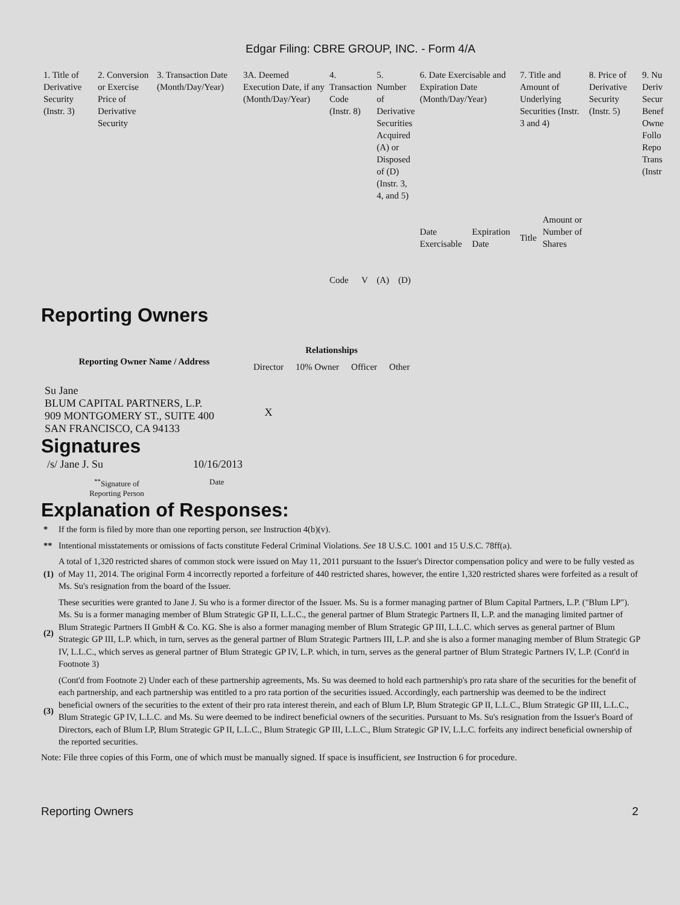Edgar Filing: CBRE GROUP, INC. - Form 4/A
| 1. Title of Derivative Security (Instr. 3) | 2. Conversion or Exercise Price of Derivative Security | 3. Transaction Date (Month/Day/Year) | 3A. Deemed Execution Date, if any (Month/Day/Year) | 4. Transaction Code (Instr. 8) | | 5. Number of Derivative Securities Acquired (A) or Disposed of (D) (Instr. 3, 4, and 5) | | 6. Date Exercisable and Expiration Date (Month/Day/Year) | | 7. Title and Amount of Underlying Securities (Instr. 3 and 4) | | 8. Price of Derivative Security (Instr. 5) | 9. Nu Deriv Secur Benef Owne Follo Repo Trans (Instr |
| | | | | Code | V | (A) | (D) | Date Exercisable | Expiration Date | Title | Amount or Number of Shares | | |
Reporting Owners
| Reporting Owner Name / Address | Relationships | | | |
| --- | --- | --- | --- | --- |
| | Director | 10% Owner | Officer | Other |
| Su Jane BLUM CAPITAL PARTNERS, L.P. 909 MONTGOMERY ST., SUITE 400 SAN FRANCISCO, CA 94133 | X | | | |
Signatures
| /s/ Jane J. Su | 10/16/2013 |
| <sup>**</sup> Signature of Reporting Person | Date |
Explanation of Responses:
| * | If the form is filed by more than one reporting person, see Instruction 4(b)(v). |
| ** | Intentional misstatements or omissions of facts constitute Federal Criminal Violations. See 18 U.S.C. 1001 and 15 U.S.C. 78ff(a). |
| (1) | A total of 1,320 restricted shares of common stock were issued on May 11, 2011 pursuant to the Issuer's Director compensation policy and were to be fully vested as of May 11, 2014. The original Form 4 incorrectly reported a forfeiture of 440 restricted shares, however, the entire 1,320 restricted shares were forfeited as a result of Ms. Su's resignation from the board of the Issuer. |
| (2) | These securities were granted to Jane J. Su who is a former director of the Issuer. Ms. Su is a former managing partner of Blum Capital Partners, L.P. ("Blum LP"). Ms. Su is a former managing member of Blum Strategic GP II, L.L.C., the general partner of Blum Strategic Partners II, L.P. and the managing limited partner of Blum Strategic Partners II GmbH & Co. KG. She is also a former managing member of Blum Strategic GP III, L.L.C. which serves as general partner of Blum Strategic GP III, L.P. which, in turn, serves as the general partner of Blum Strategic Partners III, L.P. and she is also a former managing member of Blum Strategic GP IV, L.L.C., which serves as general partner of Blum Strategic GP IV, L.P. which, in turn, serves as the general partner of Blum Strategic Partners IV, L.P. (Cont'd in Footnote 3) |
| (3) | (Cont'd from Footnote 2) Under each of these partnership agreements, Ms. Su was deemed to hold each partnership's pro rata share of the securities for the benefit of each partnership, and each partnership was entitled to a pro rata portion of the securities issued. Accordingly, each partnership was deemed to be the indirect beneficial owners of the securities to the extent of their pro rata interest therein, and each of Blum LP, Blum Strategic GP II, L.L.C., Blum Strategic GP III, L.L.C., Blum Strategic GP IV, L.L.C. and Ms. Su were deemed to be indirect beneficial owners of the securities. Pursuant to Ms. Su's resignation from the Issuer's Board of Directors, each of Blum LP, Blum Strategic GP II, L.L.C., Blum Strategic GP III, L.L.C., Blum Strategic GP IV, L.L.C. forfeits any indirect beneficial ownership of the reported securities. |
Note: File three copies of this Form, one of which must be manually signed. If space is insufficient, see Instruction 6 for procedure.
Reporting Owners 2